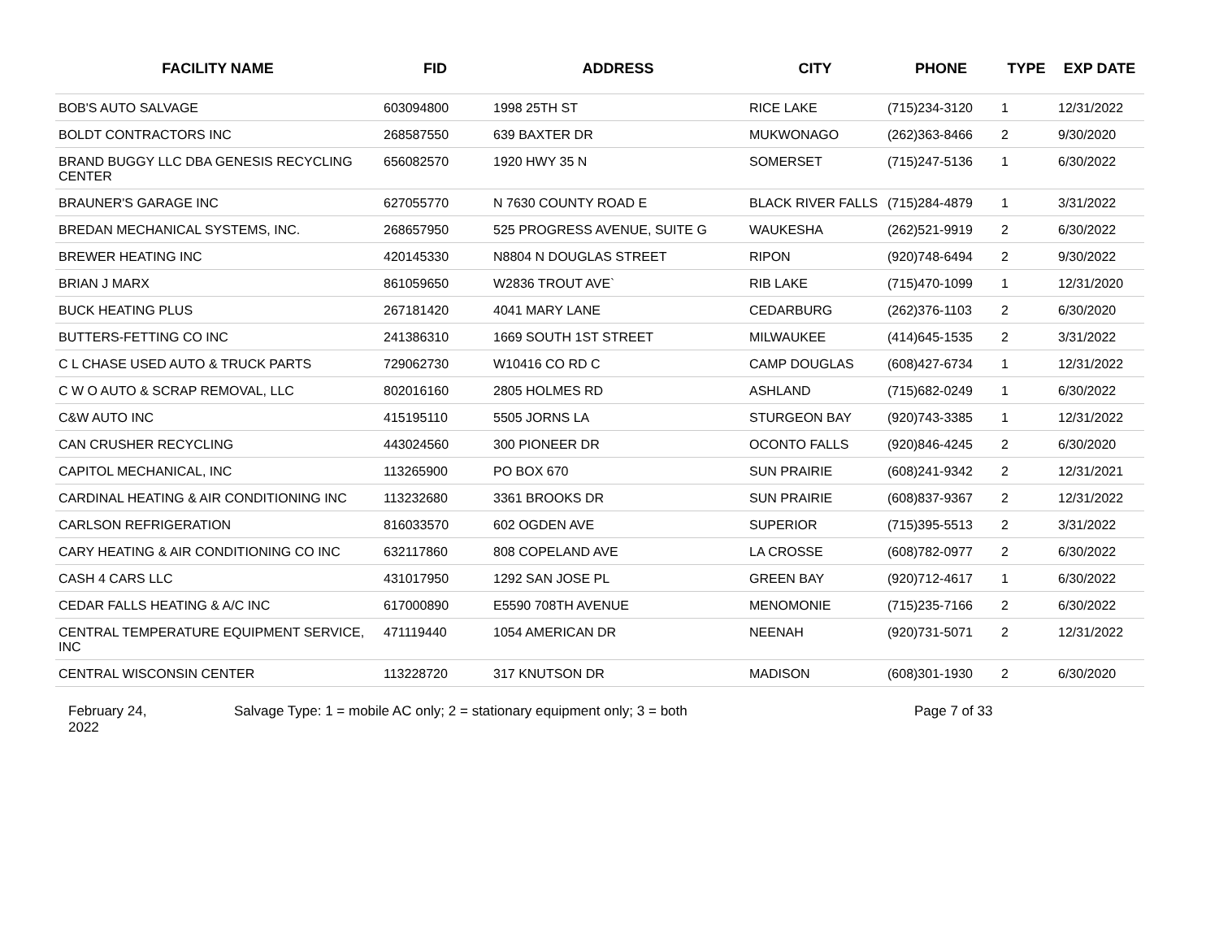| FACILITY NAME | FID | ADDRESS | CITY | PHONE | TYPE | EXP DATE |
| --- | --- | --- | --- | --- | --- | --- |
| BOB'S AUTO SALVAGE | 603094800 | 1998 25TH ST | RICE LAKE | (715)234-3120 | 1 | 12/31/2022 |
| BOLDT CONTRACTORS INC | 268587550 | 639 BAXTER DR | MUKWONAGO | (262)363-8466 | 2 | 9/30/2020 |
| BRAND BUGGY LLC DBA GENESIS RECYCLING CENTER | 656082570 | 1920 HWY 35 N | SOMERSET | (715)247-5136 | 1 | 6/30/2022 |
| BRAUNER'S GARAGE INC | 627055770 | N 7630 COUNTY ROAD E | BLACK RIVER FALLS | (715)284-4879 | 1 | 3/31/2022 |
| BREDAN MECHANICAL SYSTEMS, INC. | 268657950 | 525 PROGRESS AVENUE, SUITE G | WAUKESHA | (262)521-9919 | 2 | 6/30/2022 |
| BREWER HEATING INC | 420145330 | N8804 N DOUGLAS STREET | RIPON | (920)748-6494 | 2 | 9/30/2022 |
| BRIAN J MARX | 861059650 | W2836 TROUT AVE` | RIB LAKE | (715)470-1099 | 1 | 12/31/2020 |
| BUCK HEATING PLUS | 267181420 | 4041 MARY LANE | CEDARBURG | (262)376-1103 | 2 | 6/30/2020 |
| BUTTERS-FETTING CO INC | 241386310 | 1669 SOUTH 1ST STREET | MILWAUKEE | (414)645-1535 | 2 | 3/31/2022 |
| C L CHASE USED AUTO & TRUCK PARTS | 729062730 | W10416 CO RD C | CAMP DOUGLAS | (608)427-6734 | 1 | 12/31/2022 |
| C W O AUTO & SCRAP REMOVAL, LLC | 802016160 | 2805 HOLMES RD | ASHLAND | (715)682-0249 | 1 | 6/30/2022 |
| C&W AUTO INC | 415195110 | 5505 JORNS LA | STURGEON BAY | (920)743-3385 | 1 | 12/31/2022 |
| CAN CRUSHER RECYCLING | 443024560 | 300 PIONEER DR | OCONTO FALLS | (920)846-4245 | 2 | 6/30/2020 |
| CAPITOL MECHANICAL, INC | 113265900 | PO BOX 670 | SUN PRAIRIE | (608)241-9342 | 2 | 12/31/2021 |
| CARDINAL HEATING & AIR CONDITIONING INC | 113232680 | 3361 BROOKS DR | SUN PRAIRIE | (608)837-9367 | 2 | 12/31/2022 |
| CARLSON REFRIGERATION | 816033570 | 602 OGDEN AVE | SUPERIOR | (715)395-5513 | 2 | 3/31/2022 |
| CARY HEATING & AIR CONDITIONING CO INC | 632117860 | 808 COPELAND AVE | LA CROSSE | (608)782-0977 | 2 | 6/30/2022 |
| CASH 4 CARS LLC | 431017950 | 1292 SAN JOSE PL | GREEN BAY | (920)712-4617 | 1 | 6/30/2022 |
| CEDAR FALLS HEATING & A/C INC | 617000890 | E5590 708TH AVENUE | MENOMONIE | (715)235-7166 | 2 | 6/30/2022 |
| CENTRAL TEMPERATURE EQUIPMENT SERVICE, INC | 471119440 | 1054 AMERICAN DR | NEENAH | (920)731-5071 | 2 | 12/31/2022 |
| CENTRAL WISCONSIN CENTER | 113228720 | 317 KNUTSON DR | MADISON | (608)301-1930 | 2 | 6/30/2020 |
February 24,
2022
Salvage Type: 1 = mobile AC only; 2 = stationary equipment only; 3 = both Page 7 of 33